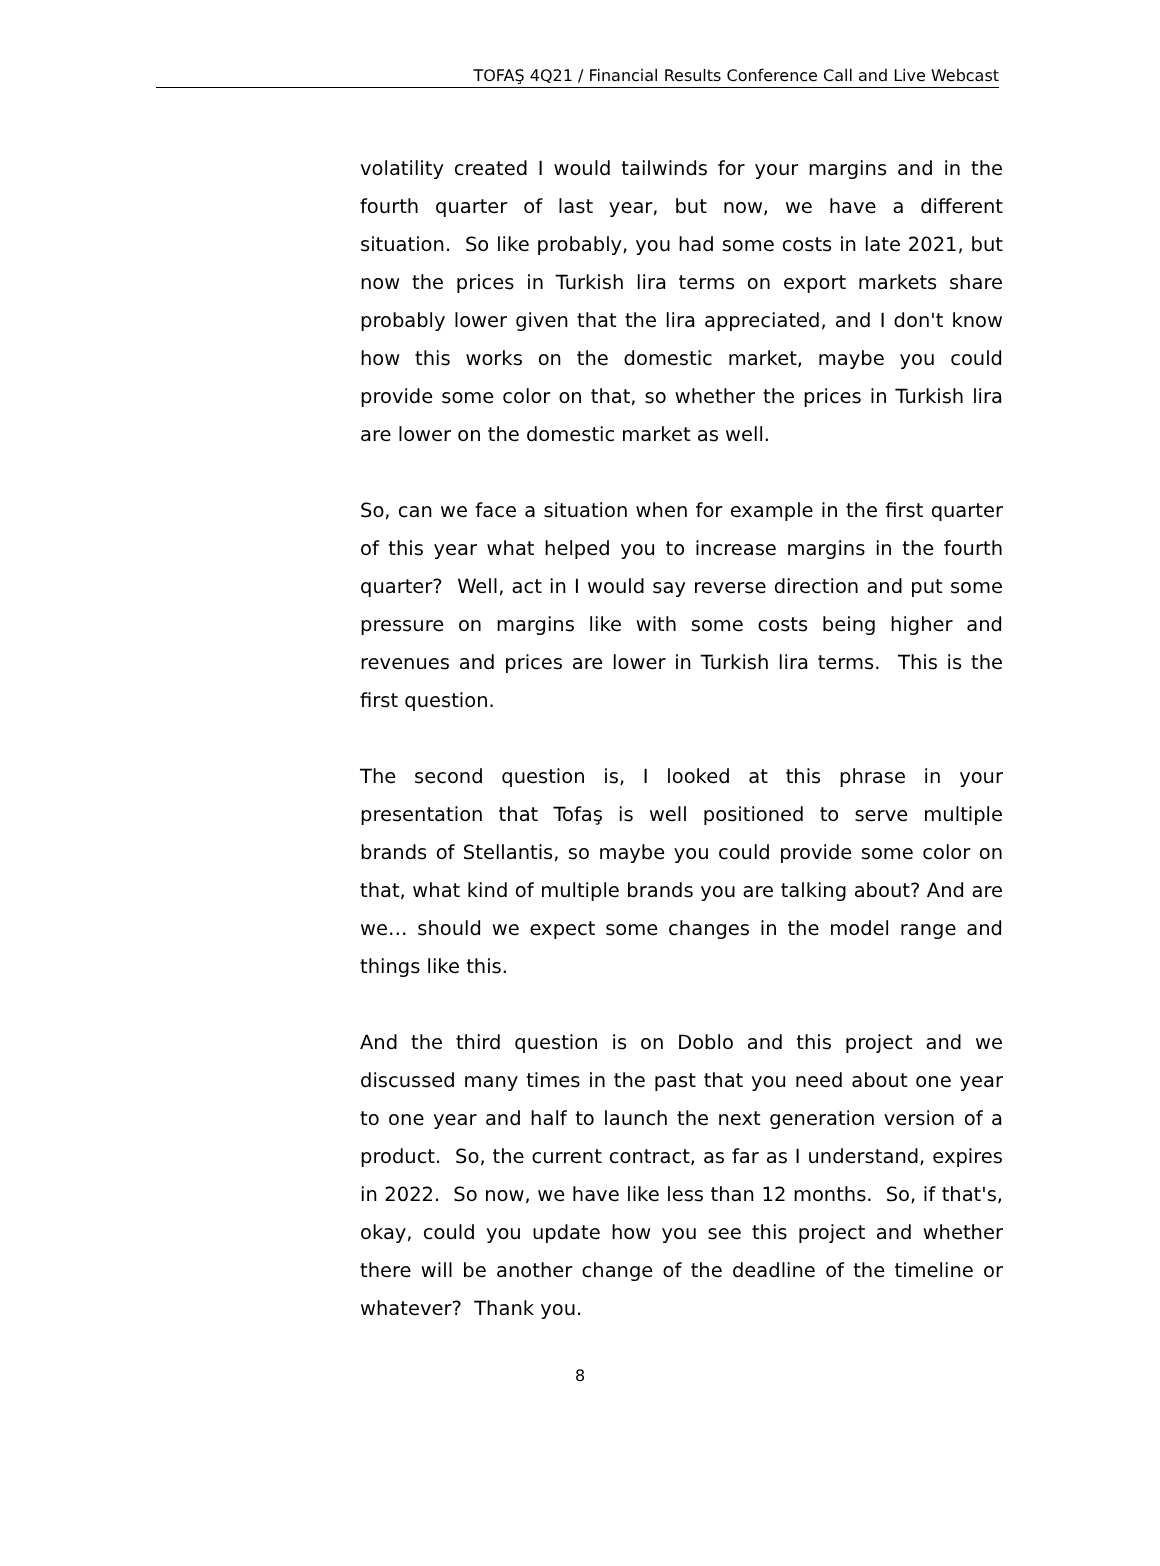TOFAŞ 4Q21 / Financial Results Conference Call and Live Webcast
volatility created I would tailwinds for your margins and in the fourth quarter of last year, but now, we have a different situation. So like probably, you had some costs in late 2021, but now the prices in Turkish lira terms on export markets share probably lower given that the lira appreciated, and I don't know how this works on the domestic market, maybe you could provide some color on that, so whether the prices in Turkish lira are lower on the domestic market as well.
So, can we face a situation when for example in the first quarter of this year what helped you to increase margins in the fourth quarter? Well, act in I would say reverse direction and put some pressure on margins like with some costs being higher and revenues and prices are lower in Turkish lira terms. This is the first question.
The second question is, I looked at this phrase in your presentation that Tofaş is well positioned to serve multiple brands of Stellantis, so maybe you could provide some color on that, what kind of multiple brands you are talking about? And are we… should we expect some changes in the model range and things like this.
And the third question is on Doblo and this project and we discussed many times in the past that you need about one year to one year and half to launch the next generation version of a product. So, the current contract, as far as I understand, expires in 2022. So now, we have like less than 12 months. So, if that's, okay, could you update how you see this project and whether there will be another change of the deadline of the timeline or whatever? Thank you.
8